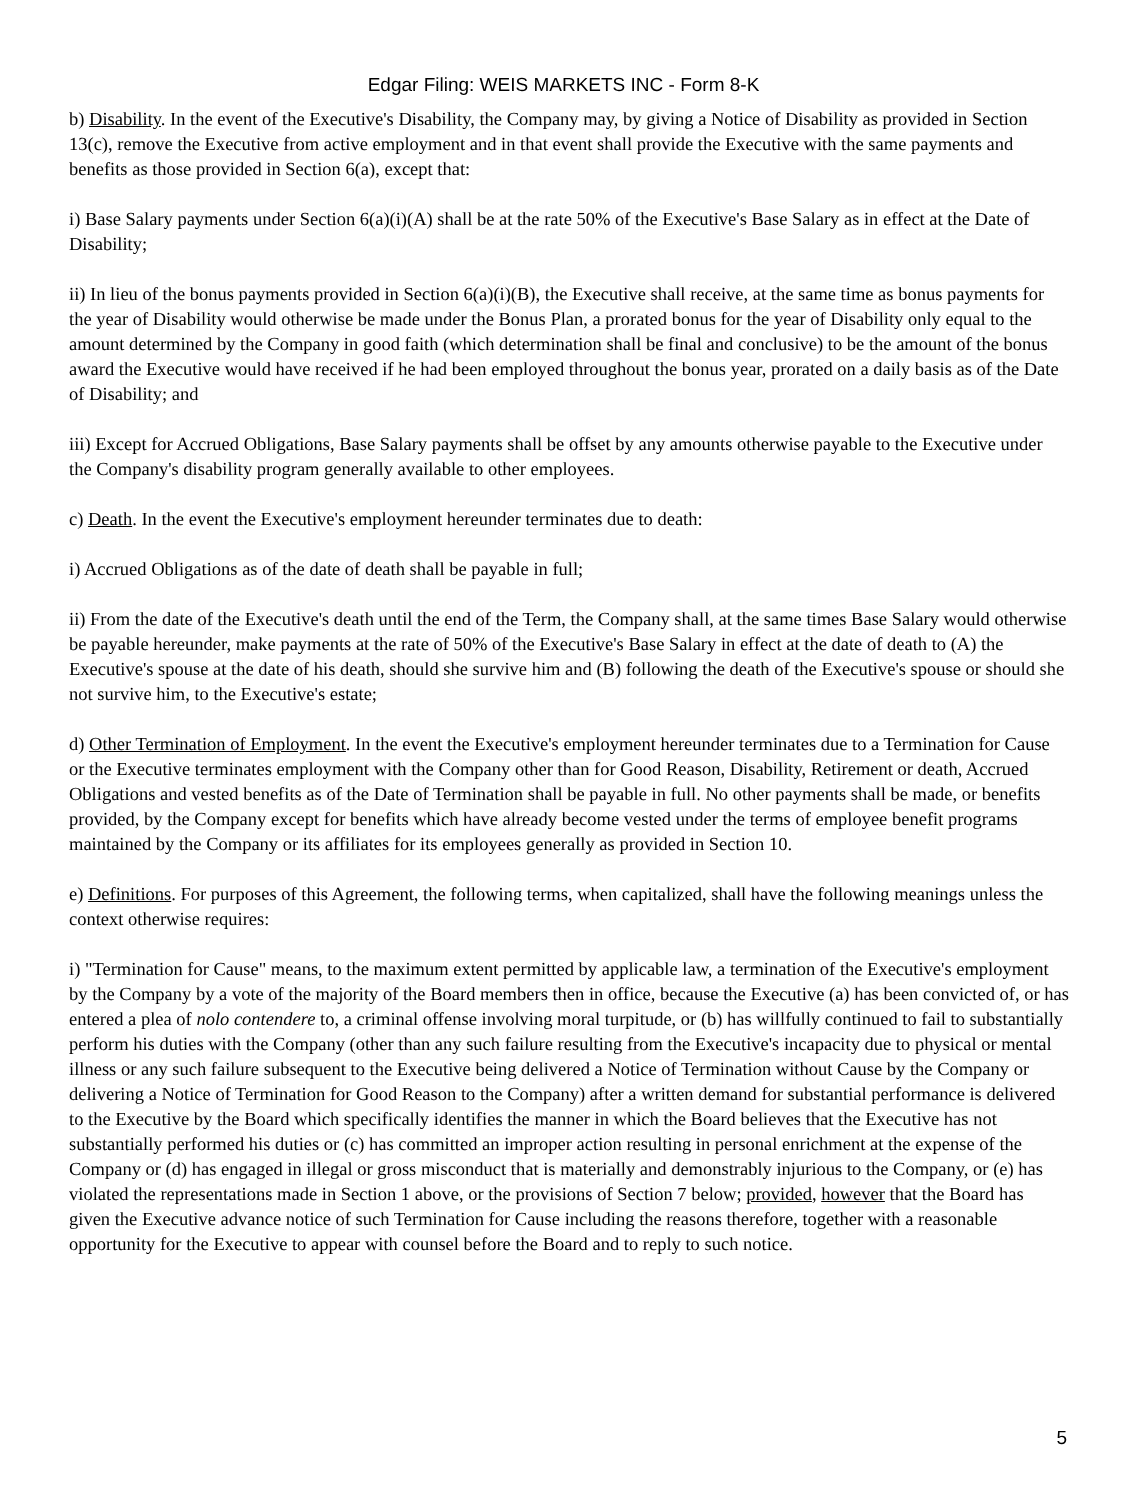Edgar Filing: WEIS MARKETS INC - Form 8-K
b) Disability. In the event of the Executive's Disability, the Company may, by giving a Notice of Disability as provided in Section 13(c), remove the Executive from active employment and in that event shall provide the Executive with the same payments and benefits as those provided in Section 6(a), except that:
i) Base Salary payments under Section 6(a)(i)(A) shall be at the rate 50% of the Executive's Base Salary as in effect at the Date of Disability;
ii) In lieu of the bonus payments provided in Section 6(a)(i)(B), the Executive shall receive, at the same time as bonus payments for the year of Disability would otherwise be made under the Bonus Plan, a prorated bonus for the year of Disability only equal to the amount determined by the Company in good faith (which determination shall be final and conclusive) to be the amount of the bonus award the Executive would have received if he had been employed throughout the bonus year, prorated on a daily basis as of the Date of Disability; and
iii) Except for Accrued Obligations, Base Salary payments shall be offset by any amounts otherwise payable to the Executive under the Company's disability program generally available to other employees.
c) Death. In the event the Executive's employment hereunder terminates due to death:
i) Accrued Obligations as of the date of death shall be payable in full;
ii) From the date of the Executive's death until the end of the Term, the Company shall, at the same times Base Salary would otherwise be payable hereunder, make payments at the rate of 50% of the Executive's Base Salary in effect at the date of death to (A) the Executive's spouse at the date of his death, should she survive him and (B) following the death of the Executive's spouse or should she not survive him, to the Executive's estate;
d) Other Termination of Employment. In the event the Executive's employment hereunder terminates due to a Termination for Cause or the Executive terminates employment with the Company other than for Good Reason, Disability, Retirement or death, Accrued Obligations and vested benefits as of the Date of Termination shall be payable in full. No other payments shall be made, or benefits provided, by the Company except for benefits which have already become vested under the terms of employee benefit programs maintained by the Company or its affiliates for its employees generally as provided in Section 10.
e) Definitions. For purposes of this Agreement, the following terms, when capitalized, shall have the following meanings unless the context otherwise requires:
i) "Termination for Cause" means, to the maximum extent permitted by applicable law, a termination of the Executive's employment by the Company by a vote of the majority of the Board members then in office, because the Executive (a) has been convicted of, or has entered a plea of nolo contendere to, a criminal offense involving moral turpitude, or (b) has willfully continued to fail to substantially perform his duties with the Company (other than any such failure resulting from the Executive's incapacity due to physical or mental illness or any such failure subsequent to the Executive being delivered a Notice of Termination without Cause by the Company or delivering a Notice of Termination for Good Reason to the Company) after a written demand for substantial performance is delivered to the Executive by the Board which specifically identifies the manner in which the Board believes that the Executive has not substantially performed his duties or (c) has committed an improper action resulting in personal enrichment at the expense of the Company or (d) has engaged in illegal or gross misconduct that is materially and demonstrably injurious to the Company, or (e) has violated the representations made in Section 1 above, or the provisions of Section 7 below; provided, however that the Board has given the Executive advance notice of such Termination for Cause including the reasons therefore, together with a reasonable opportunity for the Executive to appear with counsel before the Board and to reply to such notice.
5